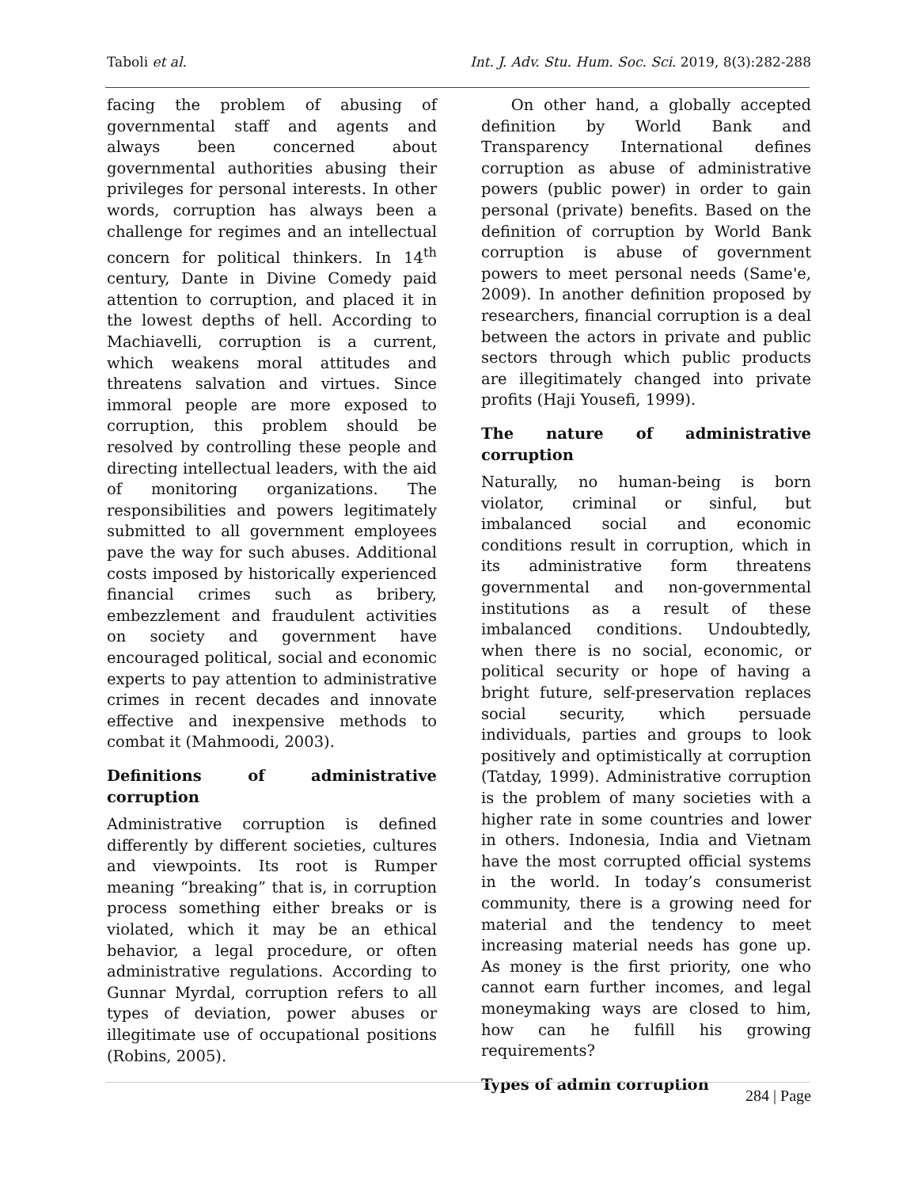Taboli et al. Int. J. Adv. Stu. Hum. Soc. Sci. 2019, 8(3):282-288
facing the problem of abusing of governmental staff and agents and always been concerned about governmental authorities abusing their privileges for personal interests. In other words, corruption has always been a challenge for regimes and an intellectual concern for political thinkers. In 14<sup>th</sup> century, Dante in Divine Comedy paid attention to corruption, and placed it in the lowest depths of hell. According to Machiavelli, corruption is a current, which weakens moral attitudes and threatens salvation and virtues. Since immoral people are more exposed to corruption, this problem should be resolved by controlling these people and directing intellectual leaders, with the aid of monitoring organizations. The responsibilities and powers legitimately submitted to all government employees pave the way for such abuses. Additional costs imposed by historically experienced financial crimes such as bribery, embezzlement and fraudulent activities on society and government have encouraged political, social and economic experts to pay attention to administrative crimes in recent decades and innovate effective and inexpensive methods to combat it (Mahmoodi, 2003).
Definitions of administrative corruption
Administrative corruption is defined differently by different societies, cultures and viewpoints. Its root is Rumper meaning “breaking” that is, in corruption process something either breaks or is violated, which it may be an ethical behavior, a legal procedure, or often administrative regulations. According to Gunnar Myrdal, corruption refers to all types of deviation, power abuses or illegitimate use of occupational positions (Robins, 2005).
On other hand, a globally accepted definition by World Bank and Transparency International defines corruption as abuse of administrative powers (public power) in order to gain personal (private) benefits. Based on the definition of corruption by World Bank corruption is abuse of government powers to meet personal needs (Same'e, 2009). In another definition proposed by researchers, financial corruption is a deal between the actors in private and public sectors through which public products are illegitimately changed into private profits (Haji Yousefi, 1999).
The nature of administrative corruption
Naturally, no human-being is born violator, criminal or sinful, but imbalanced social and economic conditions result in corruption, which in its administrative form threatens governmental and non-governmental institutions as a result of these imbalanced conditions. Undoubtedly, when there is no social, economic, or political security or hope of having a bright future, self-preservation replaces social security, which persuade individuals, parties and groups to look positively and optimistically at corruption (Tatday, 1999). Administrative corruption is the problem of many societies with a higher rate in some countries and lower in others. Indonesia, India and Vietnam have the most corrupted official systems in the world. In today’s consumerist community, there is a growing need for material and the tendency to meet increasing material needs has gone up. As money is the first priority, one who cannot earn further incomes, and legal moneymaking ways are closed to him, how can he fulfill his growing requirements?
Types of admin corruption
284 | Page